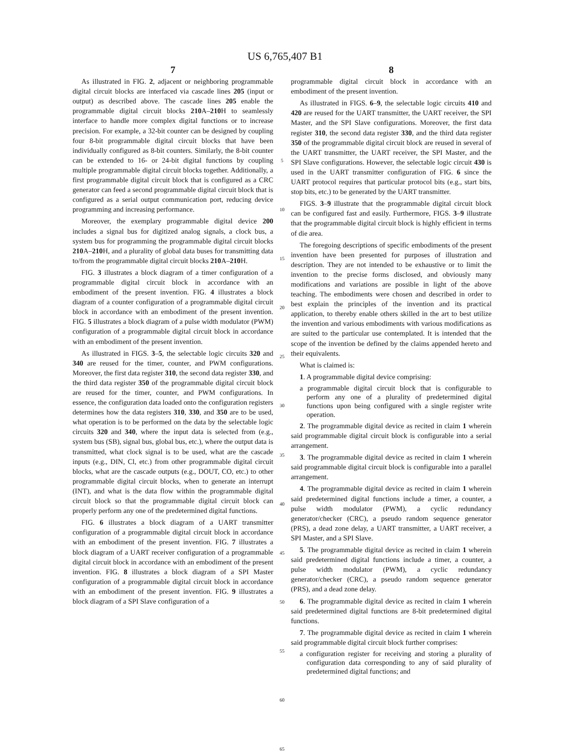US 6,765,407 B1
7
As illustrated in FIG. 2, adjacent or neighboring programmable digital circuit blocks are interfaced via cascade lines 205 (input or output) as described above. The cascade lines 205 enable the programmable digital circuit blocks 210 A–210 H to seamlessly interface to handle more complex digital functions or to increase precision. For example, a 32-bit counter can be designed by coupling four 8-bit programmable digital circuit blocks that have been individually configured as 8-bit counters. Similarly, the 8-bit counter can be extended to 16- or 24-bit digital functions by coupling multiple programmable digital circuit blocks together. Additionally, a first programmable digital circuit block that is configured as a CRC generator can feed a second programmable digital circuit block that is configured as a serial output communication port, reducing device programming and increasing performance.
Moreover, the exemplary programmable digital device 200 includes a signal bus for digitized analog signals, a clock bus, a system bus for programming the programmable digital circuit blocks 210 A–210 H, and a plurality of global data buses for transmitting data to/from the programmable digital circuit blocks 210 A–210 H.
FIG. 3 illustrates a block diagram of a timer configuration of a programmable digital circuit block in accordance with an embodiment of the present invention. FIG. 4 illustrates a block diagram of a counter configuration of a programmable digital circuit block in accordance with an embodiment of the present invention. FIG. 5 illustrates a block diagram of a pulse width modulator (PWM) configuration of a programmable digital circuit block in accordance with an embodiment of the present invention.
As illustrated in FIGS. 3–5, the selectable logic circuits 320 and 340 are reused for the timer, counter, and PWM configurations. Moreover, the first data register 310, the second data register 330, and the third data register 350 of the programmable digital circuit block are reused for the timer, counter, and PWM configurations. In essence, the configuration data loaded onto the configuration registers determines how the data registers 310, 330, and 350 are to be used, what operation is to be performed on the data by the selectable logic circuits 320 and 340, where the input data is selected from (e.g., system bus (SB), signal bus, global bus, etc.), where the output data is transmitted, what clock signal is to be used, what are the cascade inputs (e.g., DIN, Cl, etc.) from other programmable digital circuit blocks, what are the cascade outputs (e.g., DOUT, CO, etc.) to other programmable digital circuit blocks, when to generate an interrupt (INT), and what is the data flow within the programmable digital circuit block so that the programmable digital circuit block can properly perform any one of the predetermined digital functions.
FIG. 6 illustrates a block diagram of a UART transmitter configuration of a programmable digital circuit block in accordance with an embodiment of the present invention. FIG. 7 illustrates a block diagram of a UART receiver configuration of a programmable digital circuit block in accordance with an embodiment of the present invention. FIG. 8 illustrates a block diagram of a SPI Master configuration of a programmable digital circuit block in accordance with an embodiment of the present invention. FIG. 9 illustrates a block diagram of a SPI Slave configuration of a
5
10
15
20
25
30
35
40
45
50
55
60
65
8
programmable digital circuit block in accordance with an embodiment of the present invention.
As illustrated in FIGS. 6–9, the selectable logic circuits 410 and 420 are reused for the UART transmitter, the UART receiver, the SPI Master, and the SPI Slave configurations. Moreover, the first data register 310, the second data register 330, and the third data register 350 of the programmable digital circuit block are reused in several of the UART transmitter, the UART receiver, the SPI Master, and the SPI Slave configurations. However, the selectable logic circuit 430 is used in the UART transmitter configuration of FIG. 6 since the UART protocol requires that particular protocol bits (e.g., start bits, stop bits, etc.) to be generated by the UART transmitter.
FIGS. 3–9 illustrate that the programmable digital circuit block can be configured fast and easily. Furthermore, FIGS. 3–9 illustrate that the programmable digital circuit block is highly efficient in terms of die area.
The foregoing descriptions of specific embodiments of the present invention have been presented for purposes of illustration and description. They are not intended to be exhaustive or to limit the invention to the precise forms disclosed, and obviously many modifications and variations are possible in light of the above teaching. The embodiments were chosen and described in order to best explain the principles of the invention and its practical application, to thereby enable others skilled in the art to best utilize the invention and various embodiments with various modifications as are suited to the particular use contemplated. It is intended that the scope of the invention be defined by the claims appended hereto and their equivalents.
What is claimed is:
1. A programmable digital device comprising:
a programmable digital circuit block that is configurable to perform any one of a plurality of predetermined digital functions upon being configured with a single register write operation.
2. The programmable digital device as recited in claim 1 wherein said programmable digital circuit block is configurable into a serial arrangement.
3. The programmable digital device as recited in claim 1 wherein said programmable digital circuit block is configurable into a parallel arrangement.
4. The programmable digital device as recited in claim 1 wherein said predetermined digital functions include a timer, a counter, a pulse width modulator (PWM), a cyclic redundancy generator/checker (CRC), a pseudo random sequence generator (PRS), a dead zone delay, a UART transmitter, a UART receiver, a SPI Master, and a SPI Slave.
5. The programmable digital device as recited in claim 1 wherein said predetermined digital functions include a timer, a counter, a pulse width modulator (PWM), a cyclic redundancy generator/checker (CRC), a pseudo random sequence generator (PRS), and a dead zone delay.
6. The programmable digital device as recited in claim 1 wherein said predetermined digital functions are 8-bit predetermined digital functions.
7. The programmable digital device as recited in claim 1 wherein said programmable digital circuit block further comprises:
a configuration register for receiving and storing a plurality of configuration data corresponding to any of said plurality of predetermined digital functions; and